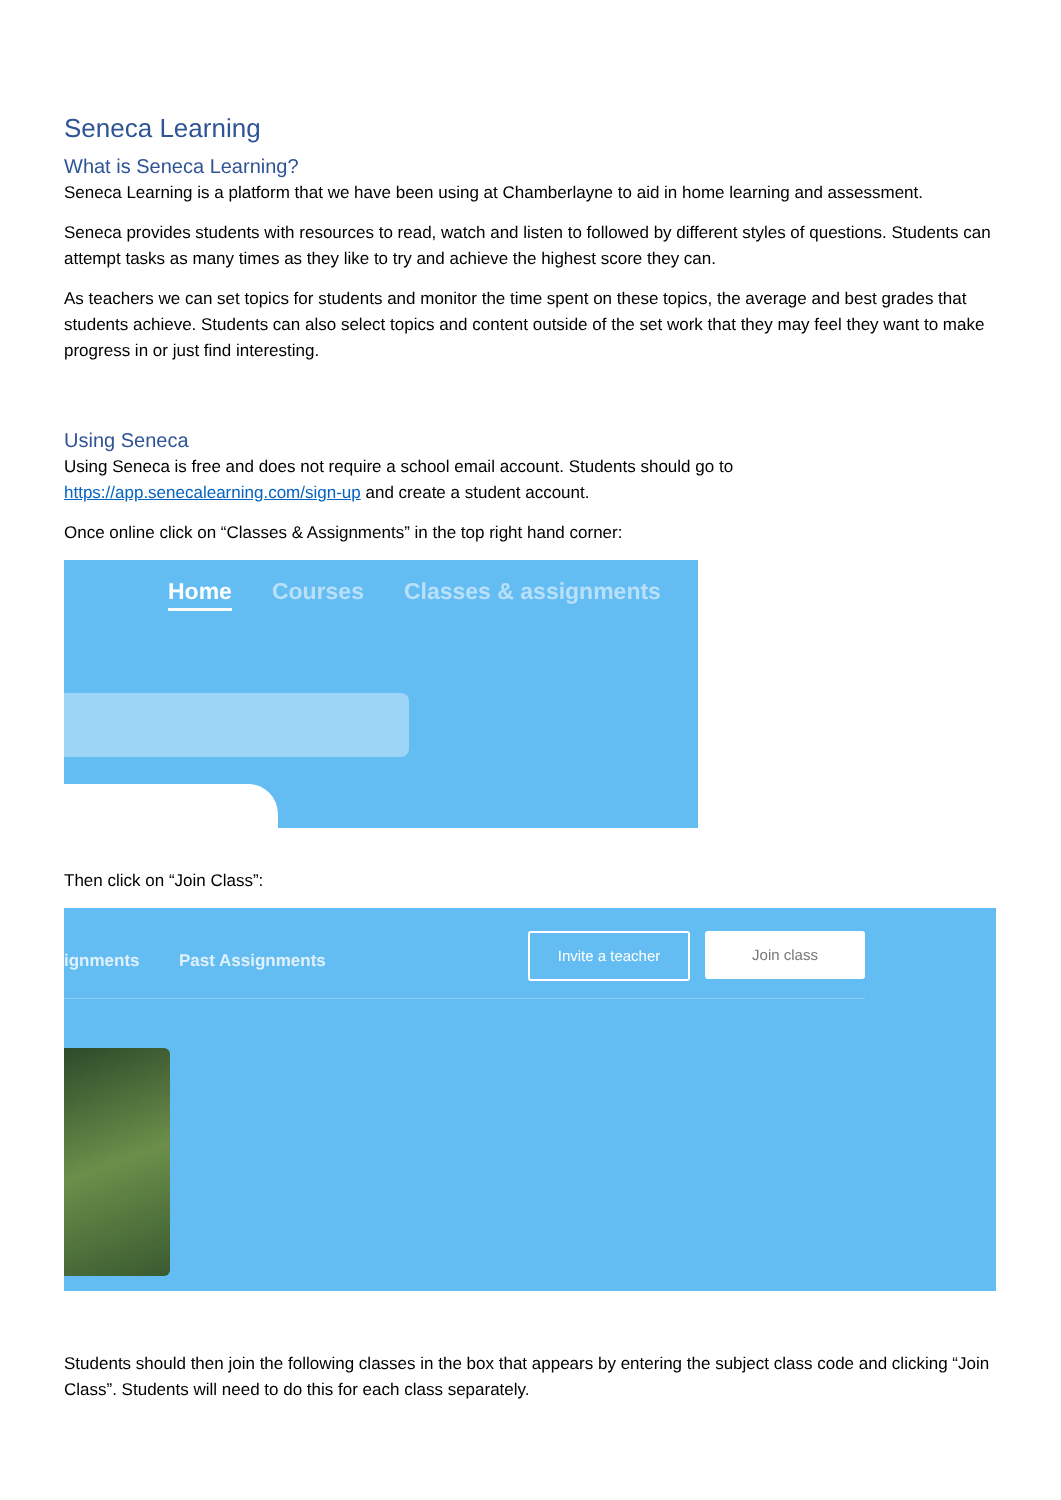Seneca Learning
What is Seneca Learning?
Seneca Learning is a platform that we have been using at Chamberlayne to aid in home learning and assessment.
Seneca provides students with resources to read, watch and listen to followed by different styles of questions. Students can attempt tasks as many times as they like to try and achieve the highest score they can.
As teachers we can set topics for students and monitor the time spent on these topics, the average and best grades that students achieve. Students can also select topics and content outside of the set work that they may feel they want to make progress in or just find interesting.
Using Seneca
Using Seneca is free and does not require a school email account. Students should go to https://app.senecalearning.com/sign-up and create a student account.
Once online click on “Classes & Assignments” in the top right hand corner:
Home Courses Classes & assignments
Then click on “Join Class”:
ignments Past Assignments
Invite a teacher Join class
Students should then join the following classes in the box that appears by entering the subject class code and clicking “Join Class”. Students will need to do this for each class separately.